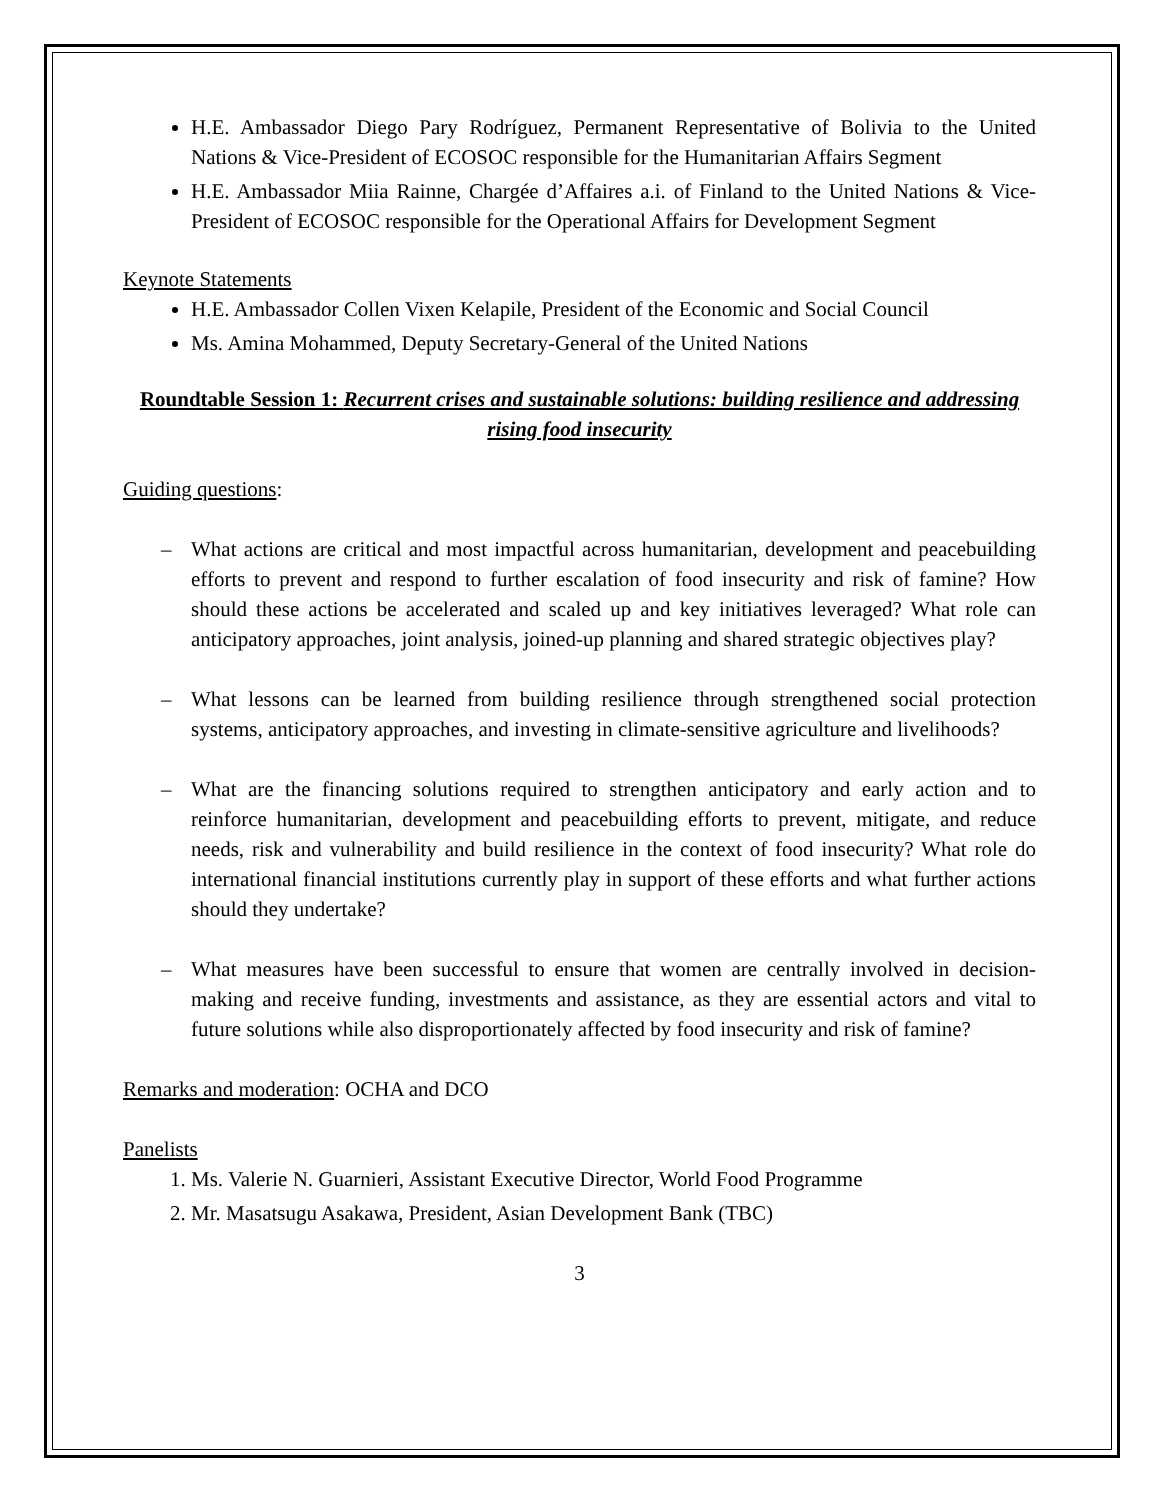H.E. Ambassador Diego Pary Rodríguez, Permanent Representative of Bolivia to the United Nations & Vice-President of ECOSOC responsible for the Humanitarian Affairs Segment
H.E. Ambassador Miia Rainne, Chargée d’Affaires a.i. of Finland to the United Nations & Vice-President of ECOSOC responsible for the Operational Affairs for Development Segment
Keynote Statements
H.E. Ambassador Collen Vixen Kelapile, President of the Economic and Social Council
Ms. Amina Mohammed, Deputy Secretary-General of the United Nations
Roundtable Session 1: Recurrent crises and sustainable solutions: building resilience and addressing rising food insecurity
Guiding questions:
– What actions are critical and most impactful across humanitarian, development and peacebuilding efforts to prevent and respond to further escalation of food insecurity and risk of famine? How should these actions be accelerated and scaled up and key initiatives leveraged? What role can anticipatory approaches, joint analysis, joined-up planning and shared strategic objectives play?
– What lessons can be learned from building resilience through strengthened social protection systems, anticipatory approaches, and investing in climate-sensitive agriculture and livelihoods?
– What are the financing solutions required to strengthen anticipatory and early action and to reinforce humanitarian, development and peacebuilding efforts to prevent, mitigate, and reduce needs, risk and vulnerability and build resilience in the context of food insecurity? What role do international financial institutions currently play in support of these efforts and what further actions should they undertake?
– What measures have been successful to ensure that women are centrally involved in decision-making and receive funding, investments and assistance, as they are essential actors and vital to future solutions while also disproportionately affected by food insecurity and risk of famine?
Remarks and moderation: OCHA and DCO
Panelists
1. Ms. Valerie N. Guarnieri, Assistant Executive Director, World Food Programme
2. Mr. Masatsugu Asakawa, President, Asian Development Bank (TBC)
3